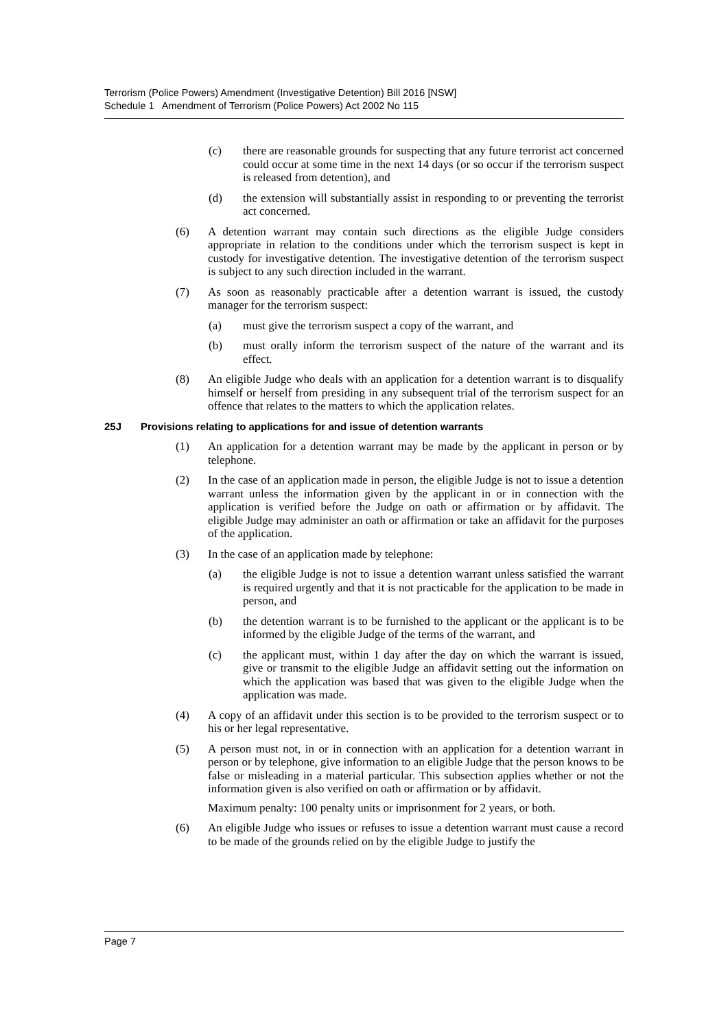Terrorism (Police Powers) Amendment (Investigative Detention) Bill 2016 [NSW]
Schedule 1 Amendment of Terrorism (Police Powers) Act 2002 No 115
(c) there are reasonable grounds for suspecting that any future terrorist act concerned could occur at some time in the next 14 days (or so occur if the terrorism suspect is released from detention), and
(d) the extension will substantially assist in responding to or preventing the terrorist act concerned.
(6) A detention warrant may contain such directions as the eligible Judge considers appropriate in relation to the conditions under which the terrorism suspect is kept in custody for investigative detention. The investigative detention of the terrorism suspect is subject to any such direction included in the warrant.
(7) As soon as reasonably practicable after a detention warrant is issued, the custody manager for the terrorism suspect:
(a) must give the terrorism suspect a copy of the warrant, and
(b) must orally inform the terrorism suspect of the nature of the warrant and its effect.
(8) An eligible Judge who deals with an application for a detention warrant is to disqualify himself or herself from presiding in any subsequent trial of the terrorism suspect for an offence that relates to the matters to which the application relates.
25J Provisions relating to applications for and issue of detention warrants
(1) An application for a detention warrant may be made by the applicant in person or by telephone.
(2) In the case of an application made in person, the eligible Judge is not to issue a detention warrant unless the information given by the applicant in or in connection with the application is verified before the Judge on oath or affirmation or by affidavit. The eligible Judge may administer an oath or affirmation or take an affidavit for the purposes of the application.
(3) In the case of an application made by telephone:
(a) the eligible Judge is not to issue a detention warrant unless satisfied the warrant is required urgently and that it is not practicable for the application to be made in person, and
(b) the detention warrant is to be furnished to the applicant or the applicant is to be informed by the eligible Judge of the terms of the warrant, and
(c) the applicant must, within 1 day after the day on which the warrant is issued, give or transmit to the eligible Judge an affidavit setting out the information on which the application was based that was given to the eligible Judge when the application was made.
(4) A copy of an affidavit under this section is to be provided to the terrorism suspect or to his or her legal representative.
(5) A person must not, in or in connection with an application for a detention warrant in person or by telephone, give information to an eligible Judge that the person knows to be false or misleading in a material particular. This subsection applies whether or not the information given is also verified on oath or affirmation or by affidavit.
Maximum penalty: 100 penalty units or imprisonment for 2 years, or both.
(6) An eligible Judge who issues or refuses to issue a detention warrant must cause a record to be made of the grounds relied on by the eligible Judge to justify the
Page 7